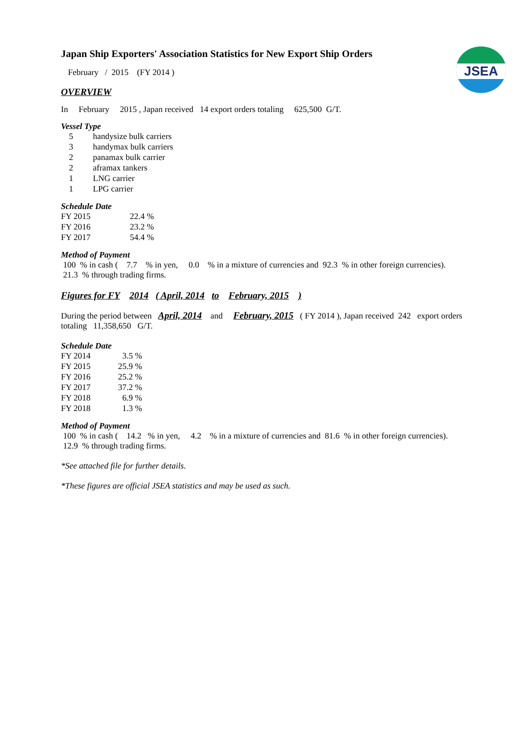JSEA
Japan Ship Exporters' Association Statistics for New Export Ship Orders
February / 2015 (FY 2014 )
OVERVIEW
In February 2015 , Japan received 14 export orders totaling 625,500 G/T.
Vessel Type
| 5 | handysize bulk carriers |
| 3 | handymax bulk carriers |
| 2 | panamax bulk carrier |
| 2 | aframax tankers |
| 1 | LNG carrier |
| 1 | LPG carrier |
Schedule Date
| FY 2015 | 22.4 % |
| FY 2016 | 23.2 % |
| FY 2017 | 54.4 % |
Method of Payment
100 % in cash ( 7.7 % in yen, 0.0 % in a mixture of currencies and 92.3 % in other foreign currencies).
21.3 % through trading firms.
Figures for FY 2014 ( April, 2014 to February, 2015 )
During the period between April, 2014 and February, 2015 ( FY 2014 ), Japan received 242 export orders
totaling 11,358,650 G/T.
Schedule Date
| FY 2014 | 3.5 | % |
| FY 2015 | 25.9 | % |
| FY 2016 | 25.2 | % |
| FY 2017 | 37.2 | % |
| FY 2018 | 6.9 | % |
| FY 2018 | 1.3 | % |
Method of Payment
100 % in cash ( 14.2 % in yen, 4.2 % in a mixture of currencies and 81.6 % in other foreign currencies).
12.9 % through trading firms.
*See attached file for further details.
*These figures are official JSEA statistics and may be used as such.